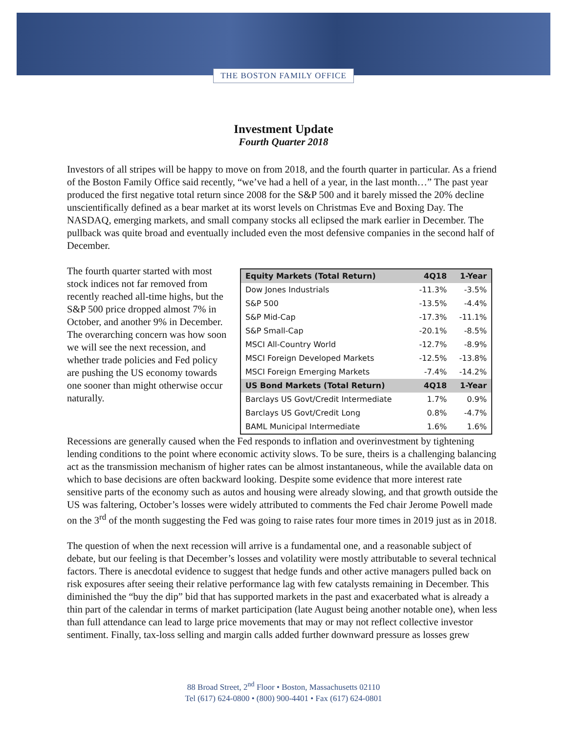THE BOSTON FAMILY OFFICE
Investment Update
Fourth Quarter 2018
Investors of all stripes will be happy to move on from 2018, and the fourth quarter in particular. As a friend of the Boston Family Office said recently, “we’ve had a hell of a year, in the last month…” The past year produced the first negative total return since 2008 for the S&P 500 and it barely missed the 20% decline unscientifically defined as a bear market at its worst levels on Christmas Eve and Boxing Day. The NASDAQ, emerging markets, and small company stocks all eclipsed the mark earlier in December. The pullback was quite broad and eventually included even the most defensive companies in the second half of December.
The fourth quarter started with most stock indices not far removed from recently reached all-time highs, but the S&P 500 price dropped almost 7% in October, and another 9% in December. The overarching concern was how soon we will see the next recession, and whether trade policies and Fed policy are pushing the US economy towards one sooner than might otherwise occur naturally.
| Equity Markets (Total Return) | 4Q18 | 1-Year |
| --- | --- | --- |
| Dow Jones Industrials | -11.3% | -3.5% |
| S&P 500 | -13.5% | -4.4% |
| S&P Mid-Cap | -17.3% | -11.1% |
| S&P Small-Cap | -20.1% | -8.5% |
| MSCI All-Country World | -12.7% | -8.9% |
| MSCI Foreign Developed Markets | -12.5% | -13.8% |
| MSCI Foreign Emerging Markets | -7.4% | -14.2% |
| US Bond Markets (Total Return) | 4Q18 | 1-Year |
| Barclays US Govt/Credit Intermediate | 1.7% | 0.9% |
| Barclays US Govt/Credit Long | 0.8% | -4.7% |
| BAML Municipal Intermediate | 1.6% | 1.6% |
Recessions are generally caused when the Fed responds to inflation and overinvestment by tightening lending conditions to the point where economic activity slows. To be sure, theirs is a challenging balancing act as the transmission mechanism of higher rates can be almost instantaneous, while the available data on which to base decisions are often backward looking. Despite some evidence that more interest rate sensitive parts of the economy such as autos and housing were already slowing, and that growth outside the US was faltering, October’s losses were widely attributed to comments the Fed chair Jerome Powell made on the 3<sup>rd</sup> of the month suggesting the Fed was going to raise rates four more times in 2019 just as in 2018.
The question of when the next recession will arrive is a fundamental one, and a reasonable subject of debate, but our feeling is that December’s losses and volatility were mostly attributable to several technical factors. There is anecdotal evidence to suggest that hedge funds and other active managers pulled back on risk exposures after seeing their relative performance lag with few catalysts remaining in December. This diminished the “buy the dip” bid that has supported markets in the past and exacerbated what is already a thin part of the calendar in terms of market participation (late August being another notable one), when less than full attendance can lead to large price movements that may or may not reflect collective investor sentiment. Finally, tax-loss selling and margin calls added further downward pressure as losses grew
88 Broad Street, 2<sup>nd</sup> Floor • Boston, Massachusetts 02110
Tel (617) 624-0800 • (800) 900-4401 • Fax (617) 624-0801